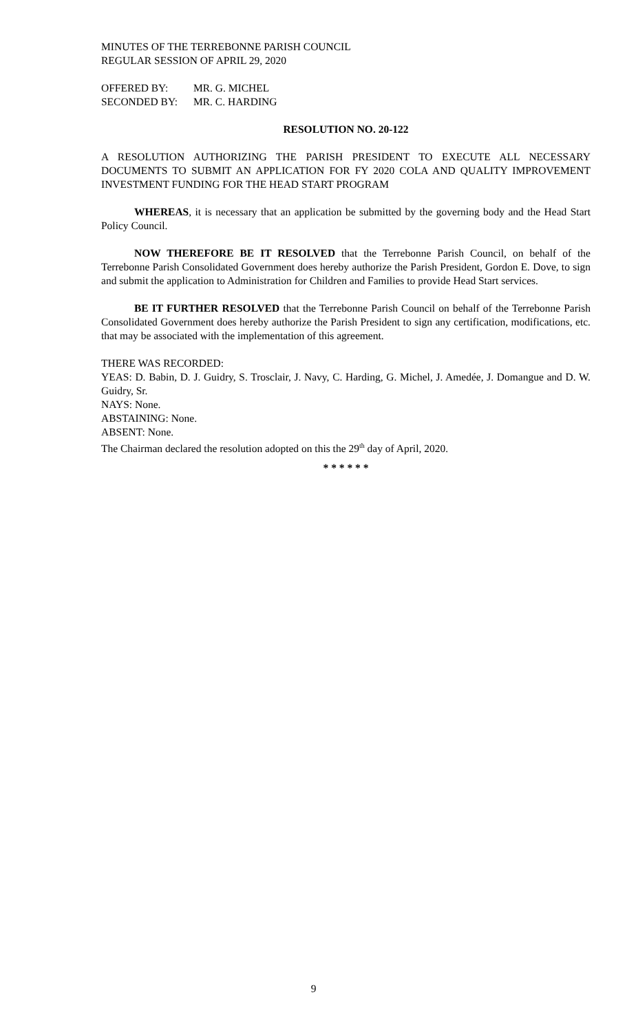MINUTES OF THE TERREBONNE PARISH COUNCIL
REGULAR SESSION OF APRIL 29, 2020
OFFERED BY: MR. G. MICHEL
SECONDED BY: MR. C. HARDING
RESOLUTION NO. 20-122
A RESOLUTION AUTHORIZING THE PARISH PRESIDENT TO EXECUTE ALL NECESSARY DOCUMENTS TO SUBMIT AN APPLICATION FOR FY 2020 COLA AND QUALITY IMPROVEMENT INVESTMENT FUNDING FOR THE HEAD START PROGRAM
WHEREAS, it is necessary that an application be submitted by the governing body and the Head Start Policy Council.
NOW THEREFORE BE IT RESOLVED that the Terrebonne Parish Council, on behalf of the Terrebonne Parish Consolidated Government does hereby authorize the Parish President, Gordon E. Dove, to sign and submit the application to Administration for Children and Families to provide Head Start services.
BE IT FURTHER RESOLVED that the Terrebonne Parish Council on behalf of the Terrebonne Parish Consolidated Government does hereby authorize the Parish President to sign any certification, modifications, etc. that may be associated with the implementation of this agreement.
THERE WAS RECORDED:
YEAS: D. Babin, D. J. Guidry, S. Trosclair, J. Navy, C. Harding, G. Michel, J. Amedée, J. Domangue and D. W. Guidry, Sr.
NAYS: None.
ABSTAINING: None.
ABSENT: None.
The Chairman declared the resolution adopted on this the 29<sup>th</sup> day of April, 2020.
* * * * * *
9